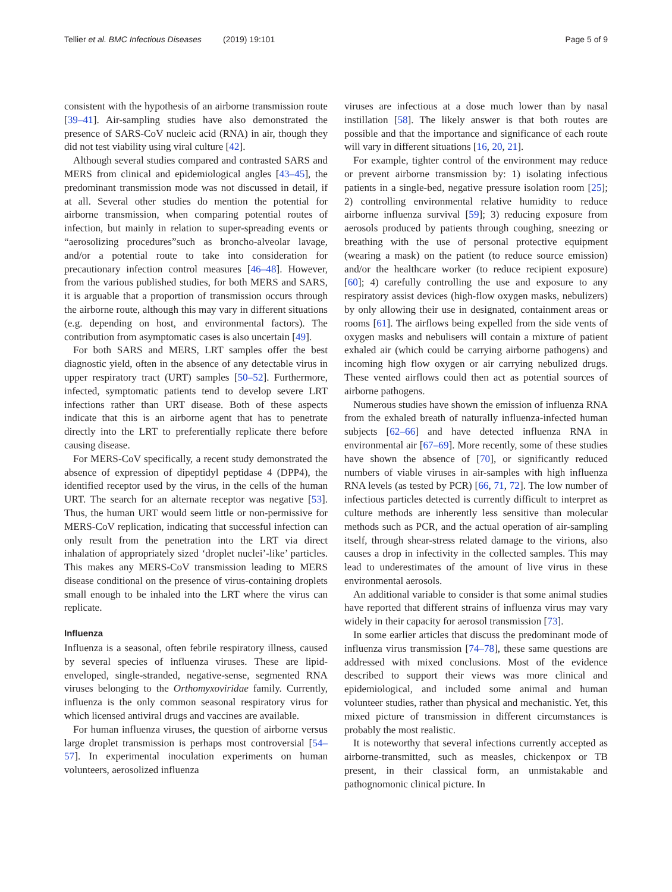Tellier et al. BMC Infectious Diseases (2019) 19:101
Page 5 of 9
consistent with the hypothesis of an airborne transmission route [39–41]. Air-sampling studies have also demonstrated the presence of SARS-CoV nucleic acid (RNA) in air, though they did not test viability using viral culture [42].
Although several studies compared and contrasted SARS and MERS from clinical and epidemiological angles [43–45], the predominant transmission mode was not discussed in detail, if at all. Several other studies do mention the potential for airborne transmission, when comparing potential routes of infection, but mainly in relation to super-spreading events or “aerosolizing procedures”such as broncho-alveolar lavage, and/or a potential route to take into consideration for precautionary infection control measures [46–48]. However, from the various published studies, for both MERS and SARS, it is arguable that a proportion of transmission occurs through the airborne route, although this may vary in different situations (e.g. depending on host, and environmental factors). The contribution from asymptomatic cases is also uncertain [49].
For both SARS and MERS, LRT samples offer the best diagnostic yield, often in the absence of any detectable virus in upper respiratory tract (URT) samples [50–52]. Furthermore, infected, symptomatic patients tend to develop severe LRT infections rather than URT disease. Both of these aspects indicate that this is an airborne agent that has to penetrate directly into the LRT to preferentially replicate there before causing disease.
For MERS-CoV specifically, a recent study demonstrated the absence of expression of dipeptidyl peptidase 4 (DPP4), the identified receptor used by the virus, in the cells of the human URT. The search for an alternate receptor was negative [53]. Thus, the human URT would seem little or non-permissive for MERS-CoV replication, indicating that successful infection can only result from the penetration into the LRT via direct inhalation of appropriately sized ‘droplet nuclei’-like’ particles. This makes any MERS-CoV transmission leading to MERS disease conditional on the presence of virus-containing droplets small enough to be inhaled into the LRT where the virus can replicate.
Influenza
Influenza is a seasonal, often febrile respiratory illness, caused by several species of influenza viruses. These are lipid-enveloped, single-stranded, negative-sense, segmented RNA viruses belonging to the Orthomyxoviridae family. Currently, influenza is the only common seasonal respiratory virus for which licensed antiviral drugs and vaccines are available.
For human influenza viruses, the question of airborne versus large droplet transmission is perhaps most controversial [54–57]. In experimental inoculation experiments on human volunteers, aerosolized influenza
viruses are infectious at a dose much lower than by nasal instillation [58]. The likely answer is that both routes are possible and that the importance and significance of each route will vary in different situations [16, 20, 21].
For example, tighter control of the environment may reduce or prevent airborne transmission by: 1) isolating infectious patients in a single-bed, negative pressure isolation room [25]; 2) controlling environmental relative humidity to reduce airborne influenza survival [59]; 3) reducing exposure from aerosols produced by patients through coughing, sneezing or breathing with the use of personal protective equipment (wearing a mask) on the patient (to reduce source emission) and/or the healthcare worker (to reduce recipient exposure) [60]; 4) carefully controlling the use and exposure to any respiratory assist devices (high-flow oxygen masks, nebulizers) by only allowing their use in designated, containment areas or rooms [61]. The airflows being expelled from the side vents of oxygen masks and nebulisers will contain a mixture of patient exhaled air (which could be carrying airborne pathogens) and incoming high flow oxygen or air carrying nebulized drugs. These vented airflows could then act as potential sources of airborne pathogens.
Numerous studies have shown the emission of influenza RNA from the exhaled breath of naturally influenza-infected human subjects [62–66] and have detected influenza RNA in environmental air [67–69]. More recently, some of these studies have shown the absence of [70], or significantly reduced numbers of viable viruses in air-samples with high influenza RNA levels (as tested by PCR) [66, 71, 72]. The low number of infectious particles detected is currently difficult to interpret as culture methods are inherently less sensitive than molecular methods such as PCR, and the actual operation of air-sampling itself, through shear-stress related damage to the virions, also causes a drop in infectivity in the collected samples. This may lead to underestimates of the amount of live virus in these environmental aerosols.
An additional variable to consider is that some animal studies have reported that different strains of influenza virus may vary widely in their capacity for aerosol transmission [73].
In some earlier articles that discuss the predominant mode of influenza virus transmission [74–78], these same questions are addressed with mixed conclusions. Most of the evidence described to support their views was more clinical and epidemiological, and included some animal and human volunteer studies, rather than physical and mechanistic. Yet, this mixed picture of transmission in different circumstances is probably the most realistic.
It is noteworthy that several infections currently accepted as airborne-transmitted, such as measles, chickenpox or TB present, in their classical form, an unmistakable and pathognomonic clinical picture. In